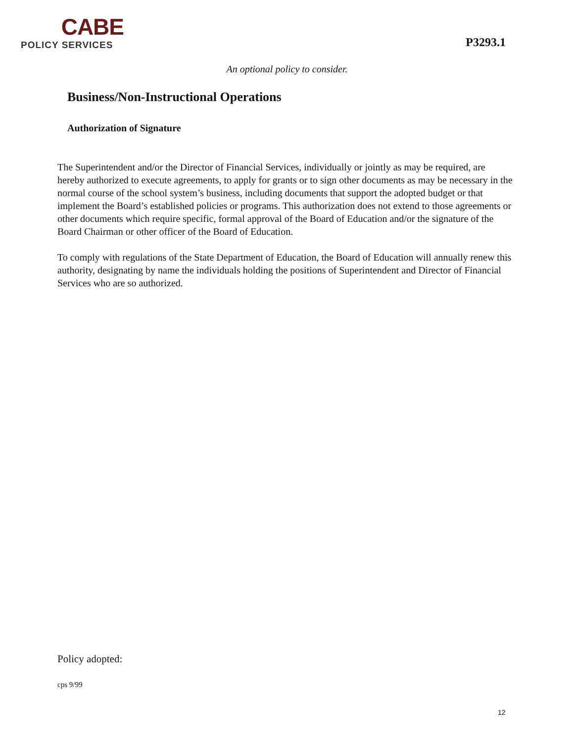CABE
POLICY SERVICES
P3293.1
An optional policy to consider.
Business/Non-Instructional Operations
Authorization of Signature
The Superintendent and/or the Director of Financial Services, individually or jointly as may be required, are hereby authorized to execute agreements, to apply for grants or to sign other documents as may be necessary in the normal course of the school system’s business, including documents that support the adopted budget or that implement the Board’s established policies or programs. This authorization does not extend to those agreements or other documents which require specific, formal approval of the Board of Education and/or the signature of the Board Chairman or other officer of the Board of Education.
To comply with regulations of the State Department of Education, the Board of Education will annually renew this authority, designating by name the individuals holding the positions of Superintendent and Director of Financial Services who are so authorized.
Policy adopted:
cps 9/99
12